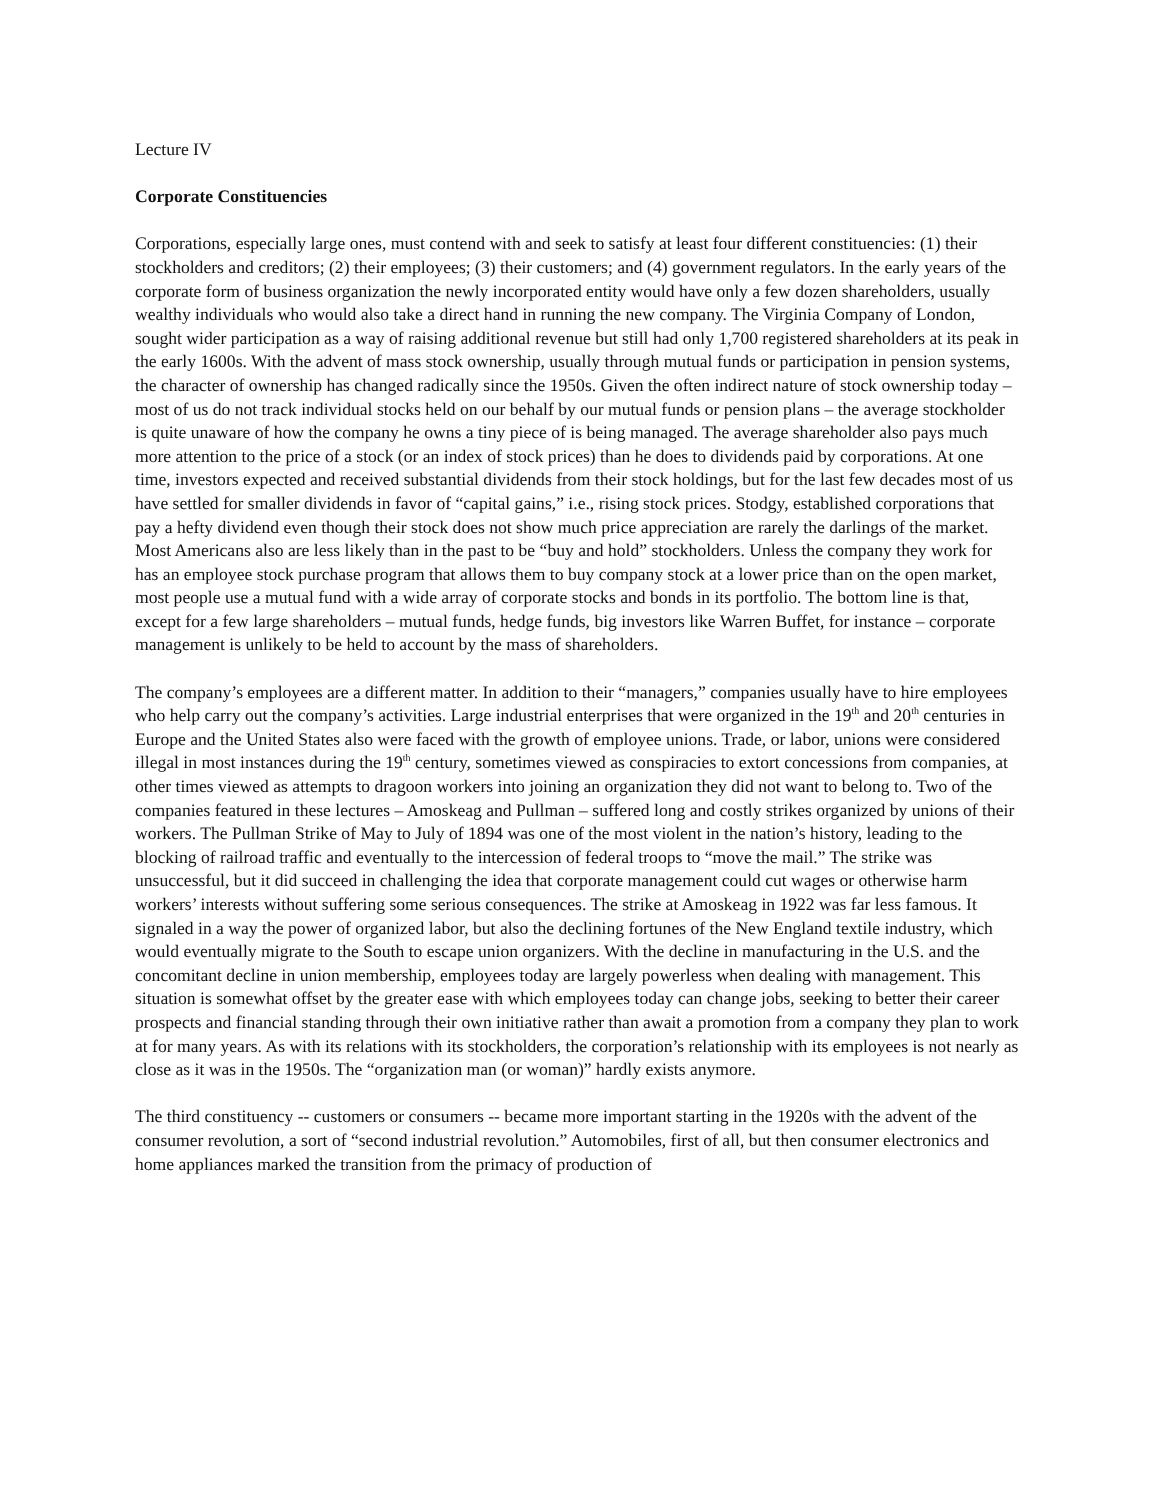Lecture IV
Corporate Constituencies
Corporations, especially large ones, must contend with and seek to satisfy at least four different constituencies: (1) their stockholders and creditors; (2) their employees; (3) their customers; and (4) government regulators. In the early years of the corporate form of business organization the newly incorporated entity would have only a few dozen shareholders, usually wealthy individuals who would also take a direct hand in running the new company. The Virginia Company of London, sought wider participation as a way of raising additional revenue but still had only 1,700 registered shareholders at its peak in the early 1600s. With the advent of mass stock ownership, usually through mutual funds or participation in pension systems, the character of ownership has changed radically since the 1950s. Given the often indirect nature of stock ownership today – most of us do not track individual stocks held on our behalf by our mutual funds or pension plans – the average stockholder is quite unaware of how the company he owns a tiny piece of is being managed. The average shareholder also pays much more attention to the price of a stock (or an index of stock prices) than he does to dividends paid by corporations. At one time, investors expected and received substantial dividends from their stock holdings, but for the last few decades most of us have settled for smaller dividends in favor of “capital gains,” i.e., rising stock prices. Stodgy, established corporations that pay a hefty dividend even though their stock does not show much price appreciation are rarely the darlings of the market. Most Americans also are less likely than in the past to be “buy and hold” stockholders. Unless the company they work for has an employee stock purchase program that allows them to buy company stock at a lower price than on the open market, most people use a mutual fund with a wide array of corporate stocks and bonds in its portfolio. The bottom line is that, except for a few large shareholders – mutual funds, hedge funds, big investors like Warren Buffet, for instance – corporate management is unlikely to be held to account by the mass of shareholders.
The company’s employees are a different matter. In addition to their “managers,” companies usually have to hire employees who help carry out the company’s activities. Large industrial enterprises that were organized in the 19<sup>th</sup> and 20<sup>th</sup> centuries in Europe and the United States also were faced with the growth of employee unions. Trade, or labor, unions were considered illegal in most instances during the 19<sup>th</sup> century, sometimes viewed as conspiracies to extort concessions from companies, at other times viewed as attempts to dragoon workers into joining an organization they did not want to belong to. Two of the companies featured in these lectures – Amoskeag and Pullman – suffered long and costly strikes organized by unions of their workers. The Pullman Strike of May to July of 1894 was one of the most violent in the nation’s history, leading to the blocking of railroad traffic and eventually to the intercession of federal troops to “move the mail.” The strike was unsuccessful, but it did succeed in challenging the idea that corporate management could cut wages or otherwise harm workers’ interests without suffering some serious consequences. The strike at Amoskeag in 1922 was far less famous. It signaled in a way the power of organized labor, but also the declining fortunes of the New England textile industry, which would eventually migrate to the South to escape union organizers. With the decline in manufacturing in the U.S. and the concomitant decline in union membership, employees today are largely powerless when dealing with management. This situation is somewhat offset by the greater ease with which employees today can change jobs, seeking to better their career prospects and financial standing through their own initiative rather than await a promotion from a company they plan to work at for many years. As with its relations with its stockholders, the corporation’s relationship with its employees is not nearly as close as it was in the 1950s. The “organization man (or woman)” hardly exists anymore.
The third constituency -- customers or consumers -- became more important starting in the 1920s with the advent of the consumer revolution, a sort of “second industrial revolution.” Automobiles, first of all, but then consumer electronics and home appliances marked the transition from the primacy of production of